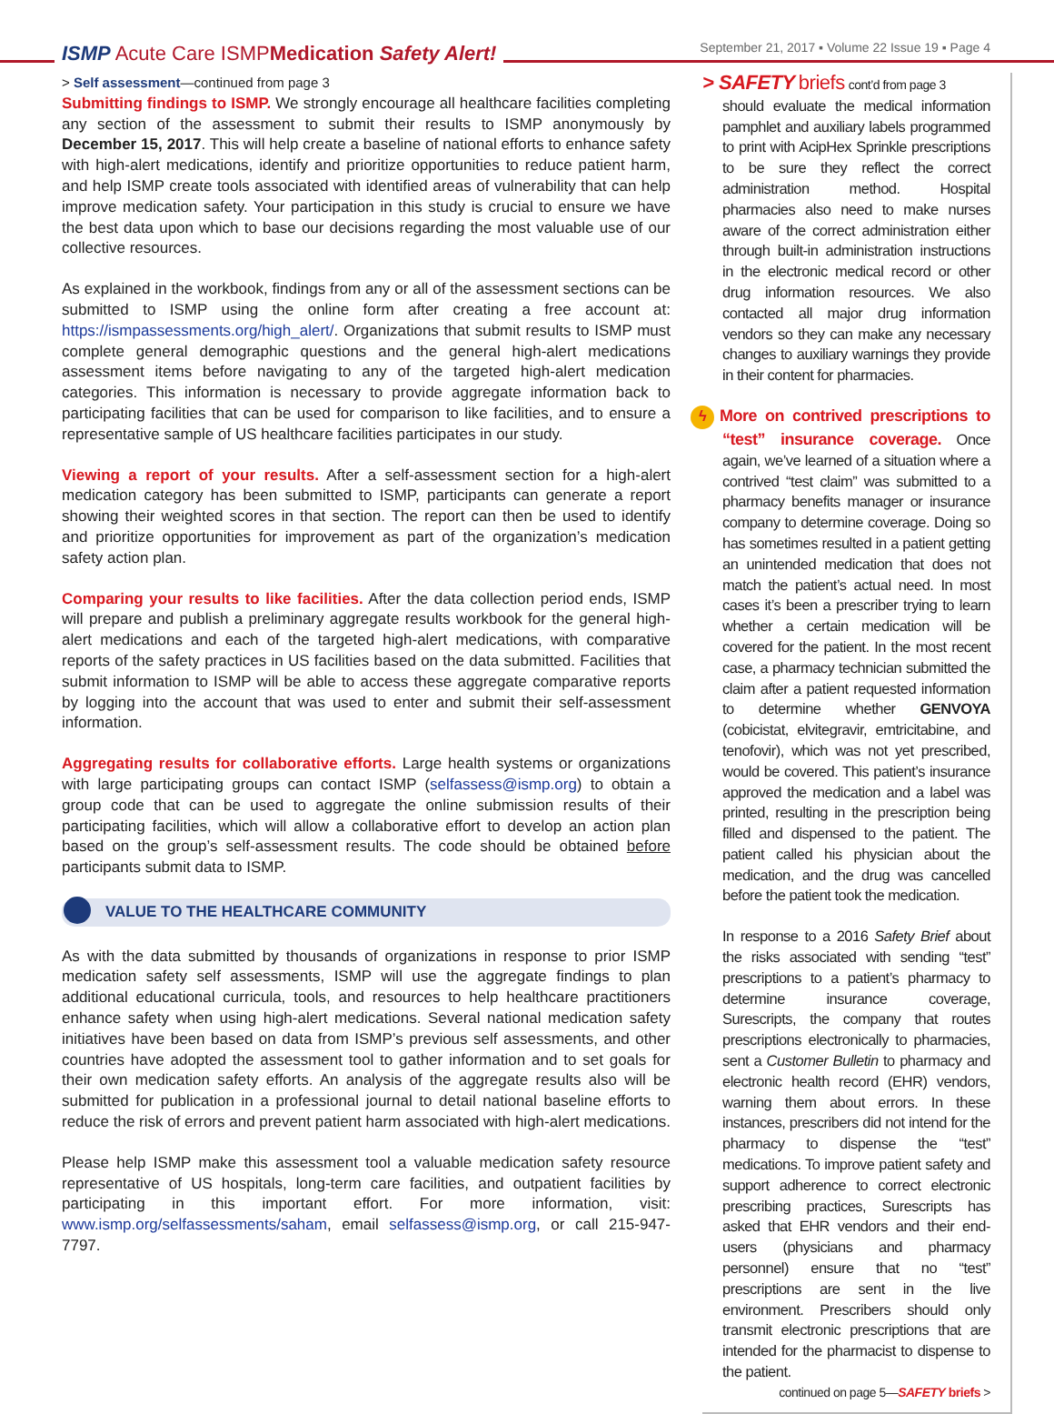ISMP Acute Care ISMPMedication Safety Alert!
September 21, 2017 ▪ Volume 22 Issue 19 ▪ Page 4
> Self assessment—continued from page 3
Submitting findings to ISMP. We strongly encourage all healthcare facilities completing any section of the assessment to submit their results to ISMP anonymously by December 15, 2017. This will help create a baseline of national efforts to enhance safety with high-alert medications, identify and prioritize opportunities to reduce patient harm, and help ISMP create tools associated with identified areas of vulnerability that can help improve medication safety. Your participation in this study is crucial to ensure we have the best data upon which to base our decisions regarding the most valuable use of our collective resources.
As explained in the workbook, findings from any or all of the assessment sections can be submitted to ISMP using the online form after creating a free account at: https://ismpassessments.org/high_alert/. Organizations that submit results to ISMP must complete general demographic questions and the general high-alert medications assessment items before navigating to any of the targeted high-alert medication categories. This information is necessary to provide aggregate information back to participating facilities that can be used for comparison to like facilities, and to ensure a representative sample of US healthcare facilities participates in our study.
Viewing a report of your results. After a self-assessment section for a high-alert medication category has been submitted to ISMP, participants can generate a report showing their weighted scores in that section. The report can then be used to identify and prioritize opportunities for improvement as part of the organization’s medication safety action plan.
Comparing your results to like facilities. After the data collection period ends, ISMP will prepare and publish a preliminary aggregate results workbook for the general high-alert medications and each of the targeted high-alert medications, with comparative reports of the safety practices in US facilities based on the data submitted. Facilities that submit information to ISMP will be able to access these aggregate comparative reports by logging into the account that was used to enter and submit their self-assessment information.
Aggregating results for collaborative efforts. Large health systems or organizations with large participating groups can contact ISMP (selfassess@ismp.org) to obtain a group code that can be used to aggregate the online submission results of their participating facilities, which will allow a collaborative effort to develop an action plan based on the group’s self-assessment results. The code should be obtained before participants submit data to ISMP.
VALUE TO THE HEALTHCARE COMMUNITY
As with the data submitted by thousands of organizations in response to prior ISMP medication safety self assessments, ISMP will use the aggregate findings to plan additional educational curricula, tools, and resources to help healthcare practitioners enhance safety when using high-alert medications. Several national medication safety initiatives have been based on data from ISMP’s previous self assessments, and other countries have adopted the assessment tool to gather information and to set goals for their own medication safety efforts. An analysis of the aggregate results also will be submitted for publication in a professional journal to detail national baseline efforts to reduce the risk of errors and prevent patient harm associated with high-alert medications.
Please help ISMP make this assessment tool a valuable medication safety resource representative of US hospitals, long-term care facilities, and outpatient facilities by participating in this important effort. For more information, visit: www.ismp.org/selfassessments/saham, email selfassess@ismp.org, or call 215-947-7797.
> SAFETY briefs cont’d from page 3
should evaluate the medical information pamphlet and auxiliary labels programmed to print with AcipHex Sprinkle prescriptions to be sure they reflect the correct administration method. Hospital pharmacies also need to make nurses aware of the correct administration either through built-in administration instructions in the electronic medical record or other drug information resources. We also contacted all major drug information vendors so they can make any necessary changes to auxiliary warnings they provide in their content for pharmacies.
ϟ More on contrived prescriptions to “test” insurance coverage. Once again, we’ve learned of a situation where a contrived “test claim” was submitted to a pharmacy benefits manager or insurance company to determine coverage. Doing so has sometimes resulted in a patient getting an unintended medication that does not match the patient’s actual need. In most cases it’s been a prescriber trying to learn whether a certain medication will be covered for the patient. In the most recent case, a pharmacy technician submitted the claim after a patient requested information to determine whether GENVOYA (cobicistat, elvitegravir, emtricitabine, and tenofovir), which was not yet prescribed, would be covered. This patient’s insurance approved the medication and a label was printed, resulting in the prescription being filled and dispensed to the patient. The patient called his physician about the medication, and the drug was cancelled before the patient took the medication.
In response to a 2016 Safety Brief about the risks associated with sending “test” prescriptions to a patient’s pharmacy to determine insurance coverage, Surescripts, the company that routes prescriptions electronically to pharmacies, sent a Customer Bulletin to pharmacy and electronic health record (EHR) vendors, warning them about errors. In these instances, prescribers did not intend for the pharmacy to dispense the “test” medications. To improve patient safety and support adherence to correct electronic prescribing practices, Surescripts has asked that EHR vendors and their end-users (physicians and pharmacy personnel) ensure that no “test” prescriptions are sent in the live environment. Prescribers should only transmit electronic prescriptions that are intended for the pharmacist to dispense to the patient.
continued on page 5—SAFETY briefs >